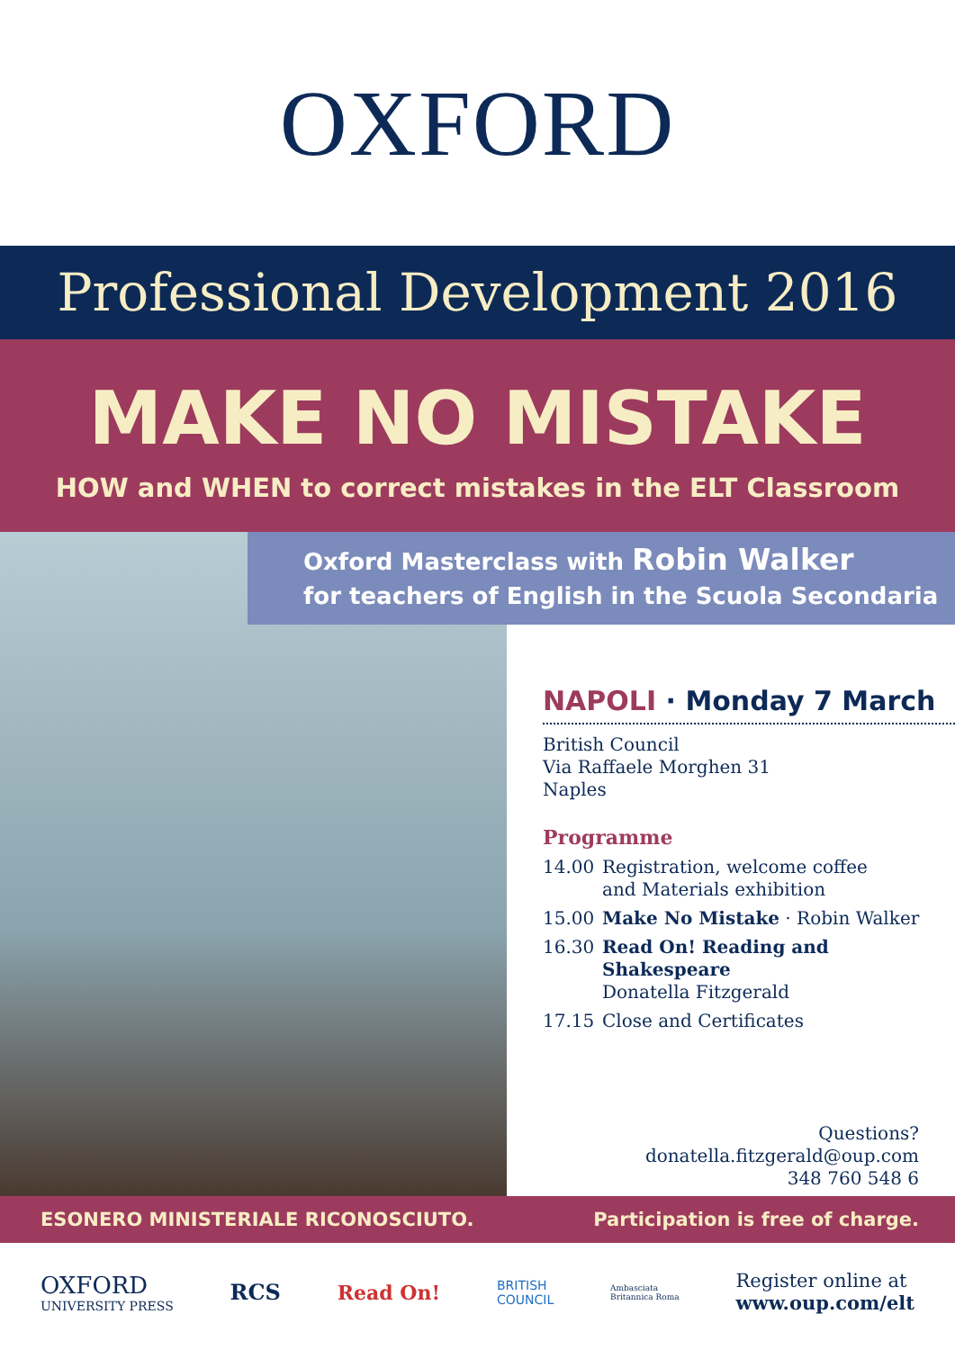OXFORD
Professional Development 2016
MAKE NO MISTAKE
HOW and WHEN to correct mistakes in the ELT Classroom
Oxford Masterclass with Robin Walker
for teachers of English in the Scuola Secondaria
NAPOLI · Monday 7 March
British Council
Via Raffaele Morghen 31
Naples
Programme
14.00 Registration, welcome coffee
and Materials exhibition
15.00 Make No Mistake · Robin Walker
16.30 Read On! Reading and Shakespeare
Donatella Fitzgerald
17.15 Close and Certificates
Questions?
donatella.fitzgerald@oup.com
348 760 548 6
ESONERO MINISTERIALE RICONOSCIUTO. Participation is free of charge.
OXFORD
UNIVERSITY PRESS RCS Read On! BRITISH
COUNCIL Ambasciata
Britannica Roma Register online at
www.oup.com/elt